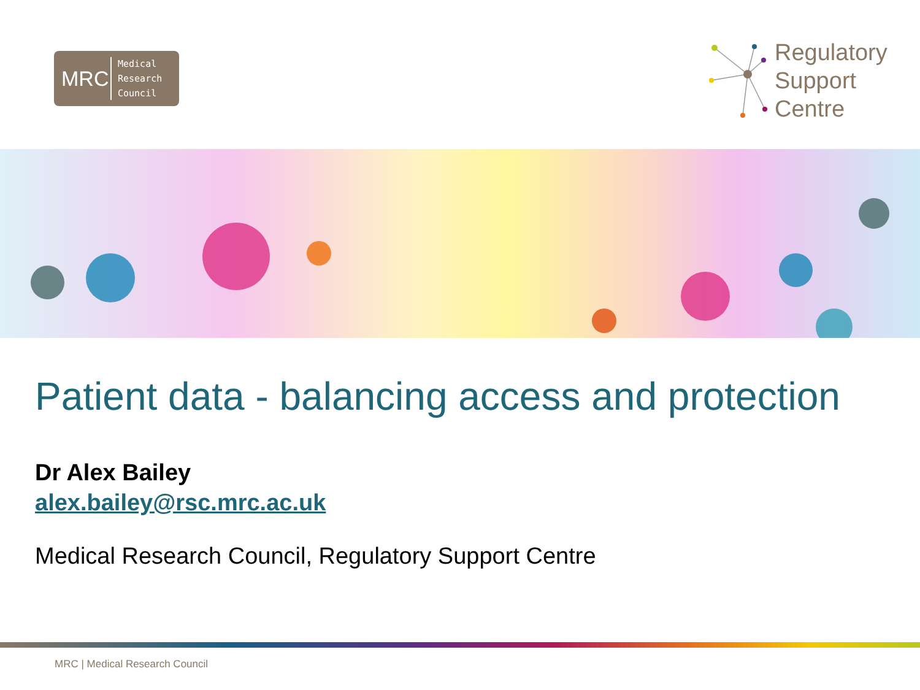MRC
Medical
Research
Council
Regulatory
Support
Centre
Patient data - balancing access and protection
Dr Alex Bailey
alex.bailey@rsc.mrc.ac.uk
Medical Research Council, Regulatory Support Centre
MRC | Medical Research Council